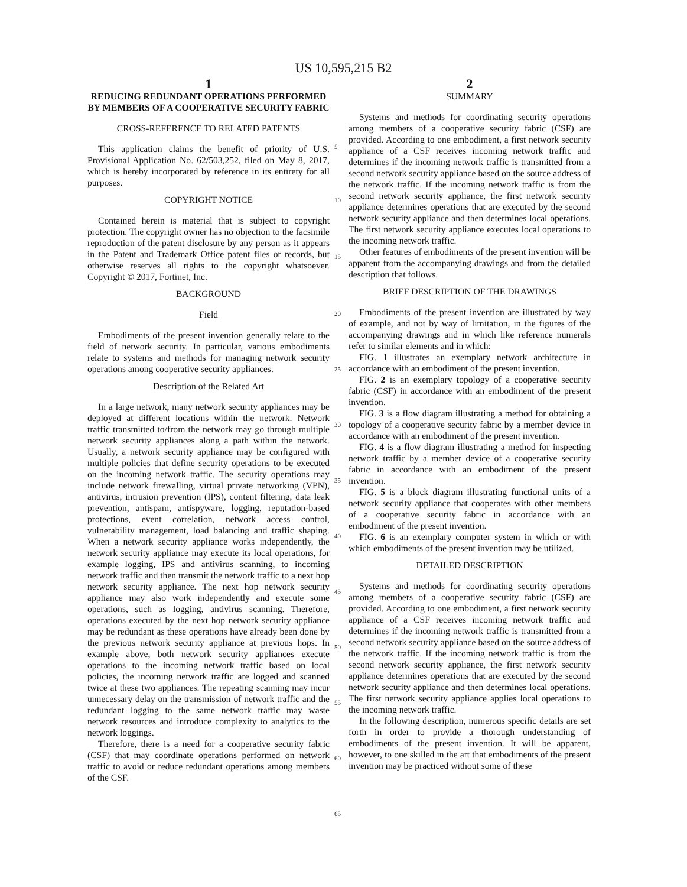US 10,595,215 B2
1
REDUCING REDUNDANT OPERATIONS PERFORMED BY MEMBERS OF A COOPERATIVE SECURITY FABRIC
CROSS-REFERENCE TO RELATED PATENTS
This application claims the benefit of priority of U.S. Provisional Application No. 62/503,252, filed on May 8, 2017, which is hereby incorporated by reference in its entirety for all purposes.
COPYRIGHT NOTICE
Contained herein is material that is subject to copyright protection. The copyright owner has no objection to the facsimile reproduction of the patent disclosure by any person as it appears in the Patent and Trademark Office patent files or records, but otherwise reserves all rights to the copyright whatsoever. Copyright © 2017, Fortinet, Inc.
BACKGROUND
Field
Embodiments of the present invention generally relate to the field of network security. In particular, various embodiments relate to systems and methods for managing network security operations among cooperative security appliances.
Description of the Related Art
In a large network, many network security appliances may be deployed at different locations within the network. Network traffic transmitted to/from the network may go through multiple network security appliances along a path within the network. Usually, a network security appliance may be configured with multiple policies that define security operations to be executed on the incoming network traffic. The security operations may include network firewalling, virtual private networking (VPN), antivirus, intrusion prevention (IPS), content filtering, data leak prevention, antispam, antispyware, logging, reputation-based protections, event correlation, network access control, vulnerability management, load balancing and traffic shaping. When a network security appliance works independently, the network security appliance may execute its local operations, for example logging, IPS and antivirus scanning, to incoming network traffic and then transmit the network traffic to a next hop network security appliance. The next hop network security appliance may also work independently and execute some operations, such as logging, antivirus scanning. Therefore, operations executed by the next hop network security appliance may be redundant as these operations have already been done by the previous network security appliance at previous hops. In example above, both network security appliances execute operations to the incoming network traffic based on local policies, the incoming network traffic are logged and scanned twice at these two appliances. The repeating scanning may incur unnecessary delay on the transmission of network traffic and the redundant logging to the same network traffic may waste network resources and introduce complexity to analytics to the network loggings.
Therefore, there is a need for a cooperative security fabric (CSF) that may coordinate operations performed on network traffic to avoid or reduce redundant operations among members of the CSF.
5
10
15
20
25
30
35
40
45
50
55
60
65
2
SUMMARY
Systems and methods for coordinating security operations among members of a cooperative security fabric (CSF) are provided. According to one embodiment, a first network security appliance of a CSF receives incoming network traffic and determines if the incoming network traffic is transmitted from a second network security appliance based on the source address of the network traffic. If the incoming network traffic is from the second network security appliance, the first network security appliance determines operations that are executed by the second network security appliance and then determines local operations. The first network security appliance executes local operations to the incoming network traffic.
Other features of embodiments of the present invention will be apparent from the accompanying drawings and from the detailed description that follows.
BRIEF DESCRIPTION OF THE DRAWINGS
Embodiments of the present invention are illustrated by way of example, and not by way of limitation, in the figures of the accompanying drawings and in which like reference numerals refer to similar elements and in which:
FIG. 1 illustrates an exemplary network architecture in accordance with an embodiment of the present invention.
FIG. 2 is an exemplary topology of a cooperative security fabric (CSF) in accordance with an embodiment of the present invention.
FIG. 3 is a flow diagram illustrating a method for obtaining a topology of a cooperative security fabric by a member device in accordance with an embodiment of the present invention.
FIG. 4 is a flow diagram illustrating a method for inspecting network traffic by a member device of a cooperative security fabric in accordance with an embodiment of the present invention.
FIG. 5 is a block diagram illustrating functional units of a network security appliance that cooperates with other members of a cooperative security fabric in accordance with an embodiment of the present invention.
FIG. 6 is an exemplary computer system in which or with which embodiments of the present invention may be utilized.
DETAILED DESCRIPTION
Systems and methods for coordinating security operations among members of a cooperative security fabric (CSF) are provided. According to one embodiment, a first network security appliance of a CSF receives incoming network traffic and determines if the incoming network traffic is transmitted from a second network security appliance based on the source address of the network traffic. If the incoming network traffic is from the second network security appliance, the first network security appliance determines operations that are executed by the second network security appliance and then determines local operations. The first network security appliance applies local operations to the incoming network traffic.
In the following description, numerous specific details are set forth in order to provide a thorough understanding of embodiments of the present invention. It will be apparent, however, to one skilled in the art that embodiments of the present invention may be practiced without some of these